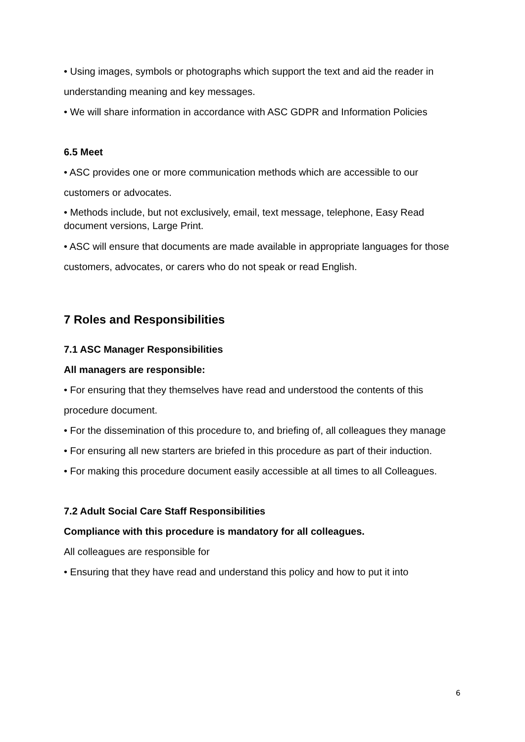• Using images, symbols or photographs which support the text and aid the reader in understanding meaning and key messages.
• We will share information in accordance with ASC GDPR and Information Policies
6.5 Meet
• ASC provides one or more communication methods which are accessible to our customers or advocates.
• Methods include, but not exclusively, email, text message, telephone, Easy Read document versions, Large Print.
• ASC will ensure that documents are made available in appropriate languages for those customers, advocates, or carers who do not speak or read English.
7 Roles and Responsibilities
7.1 ASC Manager Responsibilities
All managers are responsible:
• For ensuring that they themselves have read and understood the contents of this procedure document.
• For the dissemination of this procedure to, and briefing of, all colleagues they manage
• For ensuring all new starters are briefed in this procedure as part of their induction.
• For making this procedure document easily accessible at all times to all Colleagues.
7.2 Adult Social Care Staff Responsibilities
Compliance with this procedure is mandatory for all colleagues.
All colleagues are responsible for
• Ensuring that they have read and understand this policy and how to put it into
6